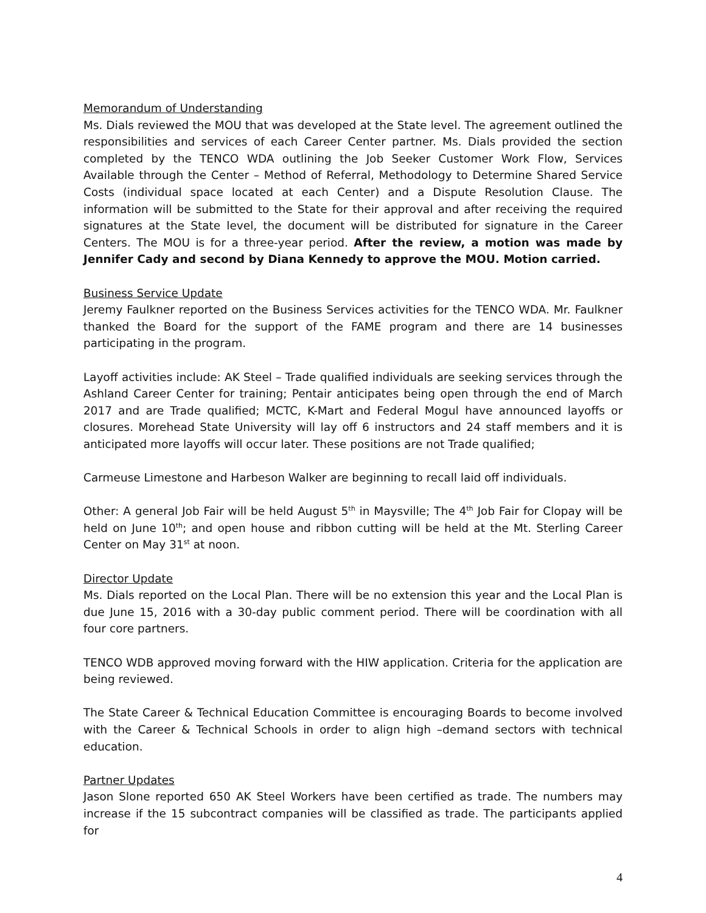Memorandum of Understanding
Ms. Dials reviewed the MOU that was developed at the State level. The agreement outlined the responsibilities and services of each Career Center partner. Ms. Dials provided the section completed by the TENCO WDA outlining the Job Seeker Customer Work Flow, Services Available through the Center – Method of Referral, Methodology to Determine Shared Service Costs (individual space located at each Center) and a Dispute Resolution Clause. The information will be submitted to the State for their approval and after receiving the required signatures at the State level, the document will be distributed for signature in the Career Centers. The MOU is for a three-year period. After the review, a motion was made by Jennifer Cady and second by Diana Kennedy to approve the MOU. Motion carried.
Business Service Update
Jeremy Faulkner reported on the Business Services activities for the TENCO WDA. Mr. Faulkner thanked the Board for the support of the FAME program and there are 14 businesses participating in the program.
Layoff activities include: AK Steel – Trade qualified individuals are seeking services through the Ashland Career Center for training; Pentair anticipates being open through the end of March 2017 and are Trade qualified; MCTC, K-Mart and Federal Mogul have announced layoffs or closures. Morehead State University will lay off 6 instructors and 24 staff members and it is anticipated more layoffs will occur later. These positions are not Trade qualified;
Carmeuse Limestone and Harbeson Walker are beginning to recall laid off individuals.
Other: A general Job Fair will be held August 5<sup>th</sup> in Maysville; The 4<sup>th</sup> Job Fair for Clopay will be held on June 10<sup>th</sup>; and open house and ribbon cutting will be held at the Mt. Sterling Career Center on May 31<sup>st</sup> at noon.
Director Update
Ms. Dials reported on the Local Plan. There will be no extension this year and the Local Plan is due June 15, 2016 with a 30-day public comment period. There will be coordination with all four core partners.
TENCO WDB approved moving forward with the HIW application. Criteria for the application are being reviewed.
The State Career & Technical Education Committee is encouraging Boards to become involved with the Career & Technical Schools in order to align high –demand sectors with technical education.
Partner Updates
Jason Slone reported 650 AK Steel Workers have been certified as trade. The numbers may increase if the 15 subcontract companies will be classified as trade. The participants applied for
4